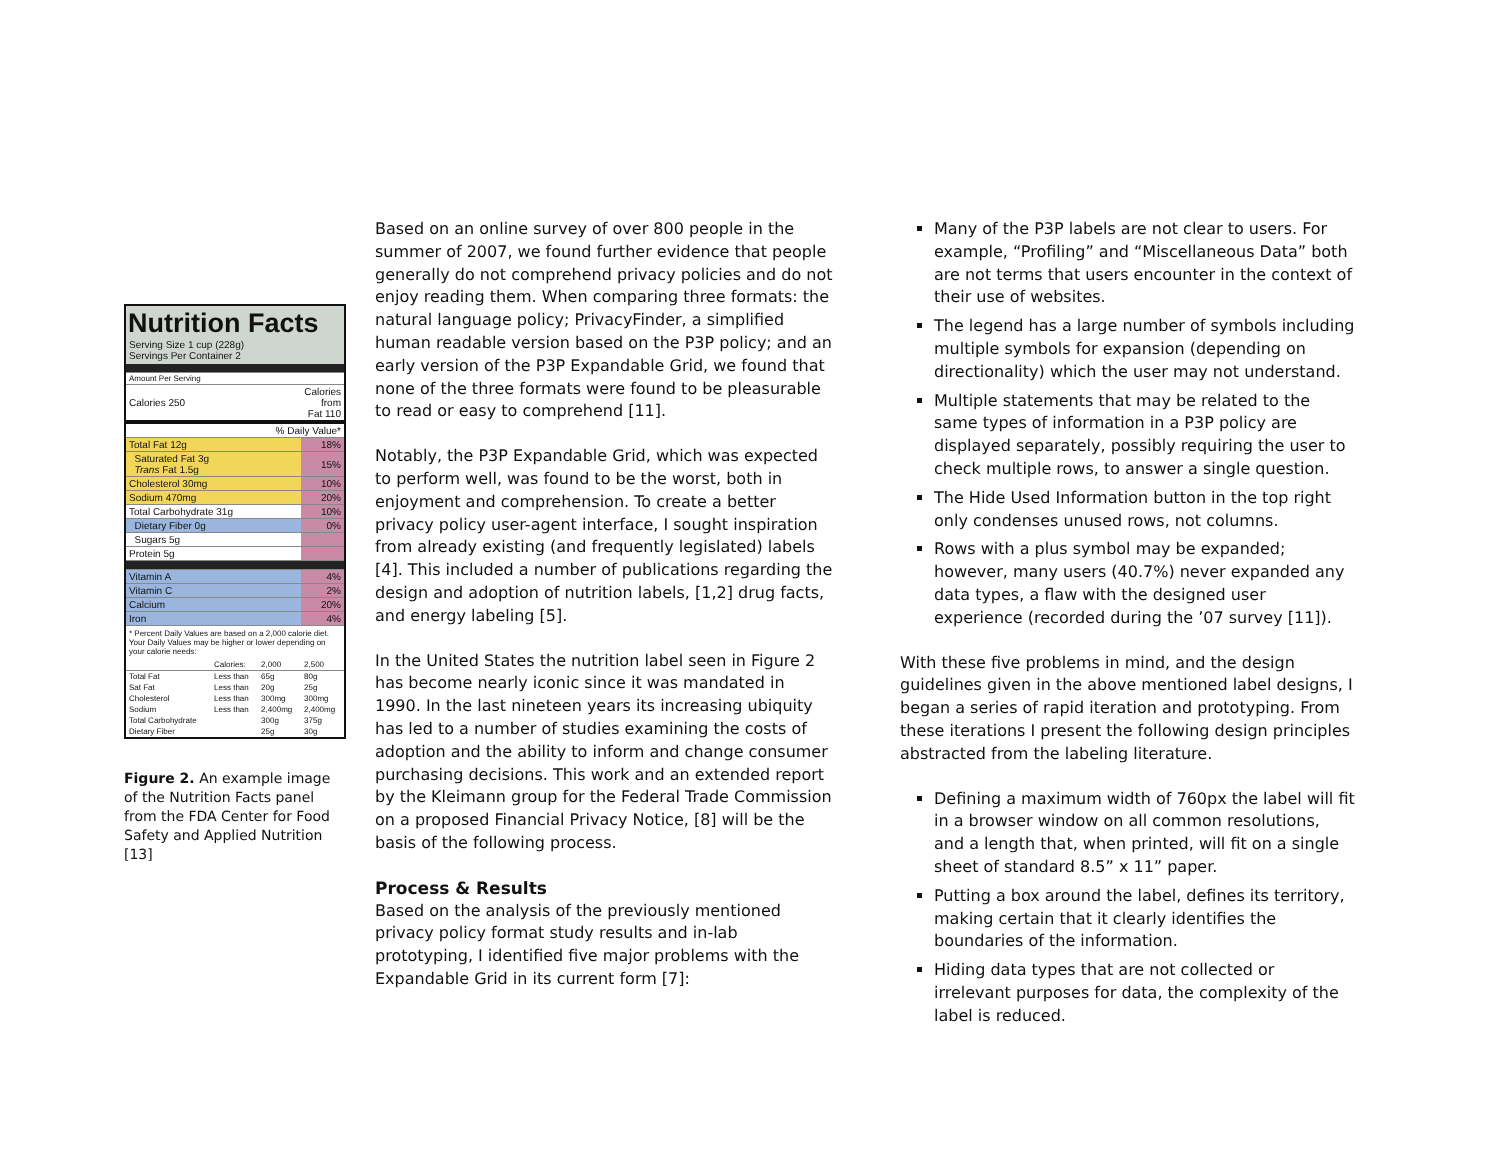Nutrition Facts
Serving Size 1 cup (228g)
Servings Per Container 2
| Amount Per Serving | |
| Calories 250 | Calories from Fat 110 |
| % Daily Value* | |
| Total Fat 12g | 18% |
| Saturated Fat 3g Trans Fat 1.5g | 15% |
| Cholesterol 30mg | 10% |
| Sodium 470mg | 20% |
| Total Carbohydrate 31g | 10% |
| Dietary Fiber 0g | 0% |
| Sugars 5g | |
| Protein 5g | |
| Vitamin A | 4% |
| Vitamin C | 2% |
| Calcium | 20% |
| Iron | 4% |
* Percent Daily Values are based on a 2,000 calorie diet. Your Daily Values may be higher or lower depending on your calorie needs:
| | Calories: | 2,000 | 2,500 |
| Total Fat | Less than | 65g | 80g |
| Sat Fat | Less than | 20g | 25g |
| Cholesterol | Less than | 300mg | 300mg |
| Sodium | Less than | 2,400mg | 2,400mg |
| Total Carbohydrate | | 300g | 375g |
| Dietary Fiber | | 25g | 30g |
Figure 2. An example image of the Nutrition Facts panel from the FDA Center for Food Safety and Applied Nutrition [13]
Based on an online survey of over 800 people in the summer of 2007, we found further evidence that people generally do not comprehend privacy policies and do not enjoy reading them. When comparing three formats: the natural language policy; PrivacyFinder, a simplified human readable version based on the P3P policy; and an early version of the P3P Expandable Grid, we found that none of the three formats were found to be pleasurable to read or easy to comprehend [11].
Notably, the P3P Expandable Grid, which was expected to perform well, was found to be the worst, both in enjoyment and comprehension. To create a better privacy policy user-agent interface, I sought inspiration from already existing (and frequently legislated) labels [4]. This included a number of publications regarding the design and adoption of nutrition labels, [1,2] drug facts, and energy labeling [5].
In the United States the nutrition label seen in Figure 2 has become nearly iconic since it was mandated in 1990. In the last nineteen years its increasing ubiquity has led to a number of studies examining the costs of adoption and the ability to inform and change consumer purchasing decisions. This work and an extended report by the Kleimann group for the Federal Trade Commission on a proposed Financial Privacy Notice, [8] will be the basis of the following process.
Process & Results
Based on the analysis of the previously mentioned privacy policy format study results and in-lab prototyping, I identified five major problems with the Expandable Grid in its current form [7]:
Many of the P3P labels are not clear to users. For example, “Profiling” and “Miscellaneous Data” both are not terms that users encounter in the context of their use of websites.
The legend has a large number of symbols including multiple symbols for expansion (depending on directionality) which the user may not understand.
Multiple statements that may be related to the same types of information in a P3P policy are displayed separately, possibly requiring the user to check multiple rows, to answer a single question.
The Hide Used Information button in the top right only condenses unused rows, not columns.
Rows with a plus symbol may be expanded; however, many users (40.7%) never expanded any data types, a flaw with the designed user experience (recorded during the ’07 survey [11]).
With these five problems in mind, and the design guidelines given in the above mentioned label designs, I began a series of rapid iteration and prototyping. From these iterations I present the following design principles abstracted from the labeling literature.
Defining a maximum width of 760px the label will fit in a browser window on all common resolutions, and a length that, when printed, will fit on a single sheet of standard 8.5” x 11” paper.
Putting a box around the label, defines its territory, making certain that it clearly identifies the boundaries of the information.
Hiding data types that are not collected or irrelevant purposes for data, the complexity of the label is reduced.